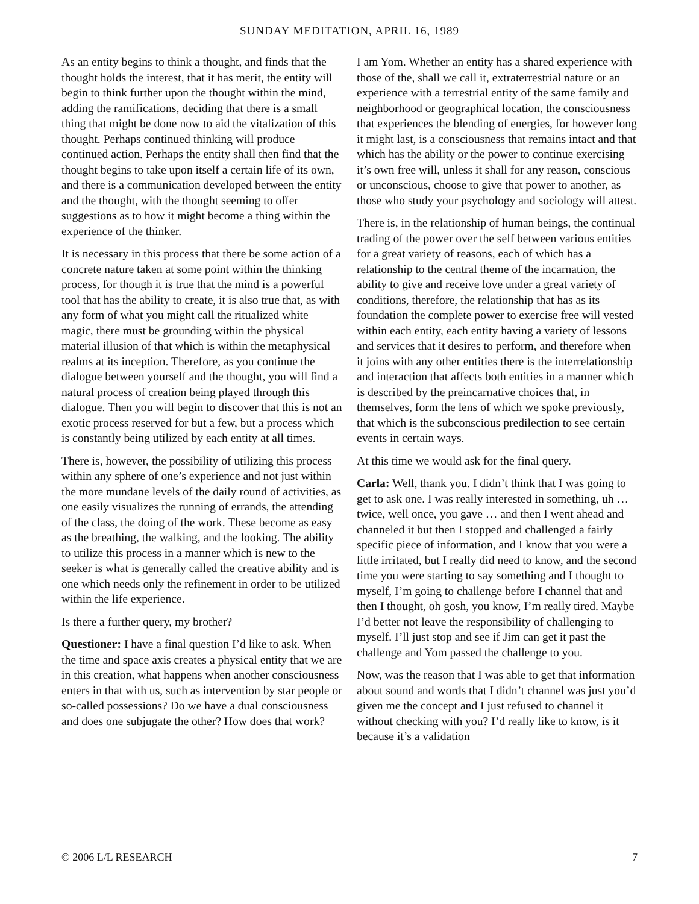SUNDAY MEDITATION, APRIL 16, 1989
As an entity begins to think a thought, and finds that the thought holds the interest, that it has merit, the entity will begin to think further upon the thought within the mind, adding the ramifications, deciding that there is a small thing that might be done now to aid the vitalization of this thought. Perhaps continued thinking will produce continued action. Perhaps the entity shall then find that the thought begins to take upon itself a certain life of its own, and there is a communication developed between the entity and the thought, with the thought seeming to offer suggestions as to how it might become a thing within the experience of the thinker.
It is necessary in this process that there be some action of a concrete nature taken at some point within the thinking process, for though it is true that the mind is a powerful tool that has the ability to create, it is also true that, as with any form of what you might call the ritualized white magic, there must be grounding within the physical material illusion of that which is within the metaphysical realms at its inception. Therefore, as you continue the dialogue between yourself and the thought, you will find a natural process of creation being played through this dialogue. Then you will begin to discover that this is not an exotic process reserved for but a few, but a process which is constantly being utilized by each entity at all times.
There is, however, the possibility of utilizing this process within any sphere of one’s experience and not just within the more mundane levels of the daily round of activities, as one easily visualizes the running of errands, the attending of the class, the doing of the work. These become as easy as the breathing, the walking, and the looking. The ability to utilize this process in a manner which is new to the seeker is what is generally called the creative ability and is one which needs only the refinement in order to be utilized within the life experience.
Is there a further query, my brother?
Questioner: I have a final question I’d like to ask. When the time and space axis creates a physical entity that we are in this creation, what happens when another consciousness enters in that with us, such as intervention by star people or so-called possessions? Do we have a dual consciousness and does one subjugate the other? How does that work?
I am Yom. Whether an entity has a shared experience with those of the, shall we call it, extraterrestrial nature or an experience with a terrestrial entity of the same family and neighborhood or geographical location, the consciousness that experiences the blending of energies, for however long it might last, is a consciousness that remains intact and that which has the ability or the power to continue exercising it’s own free will, unless it shall for any reason, conscious or unconscious, choose to give that power to another, as those who study your psychology and sociology will attest.
There is, in the relationship of human beings, the continual trading of the power over the self between various entities for a great variety of reasons, each of which has a relationship to the central theme of the incarnation, the ability to give and receive love under a great variety of conditions, therefore, the relationship that has as its foundation the complete power to exercise free will vested within each entity, each entity having a variety of lessons and services that it desires to perform, and therefore when it joins with any other entities there is the interrelationship and interaction that affects both entities in a manner which is described by the preincarnative choices that, in themselves, form the lens of which we spoke previously, that which is the subconscious predilection to see certain events in certain ways.
At this time we would ask for the final query.
Carla: Well, thank you. I didn’t think that I was going to get to ask one. I was really interested in something, uh … twice, well once, you gave … and then I went ahead and channeled it but then I stopped and challenged a fairly specific piece of information, and I know that you were a little irritated, but I really did need to know, and the second time you were starting to say something and I thought to myself, I’m going to challenge before I channel that and then I thought, oh gosh, you know, I’m really tired. Maybe I’d better not leave the responsibility of challenging to myself. I’ll just stop and see if Jim can get it past the challenge and Yom passed the challenge to you.
Now, was the reason that I was able to get that information about sound and words that I didn’t channel was just you’d given me the concept and I just refused to channel it without checking with you? I’d really like to know, is it because it’s a validation
© 2006 L/L RESEARCH 7